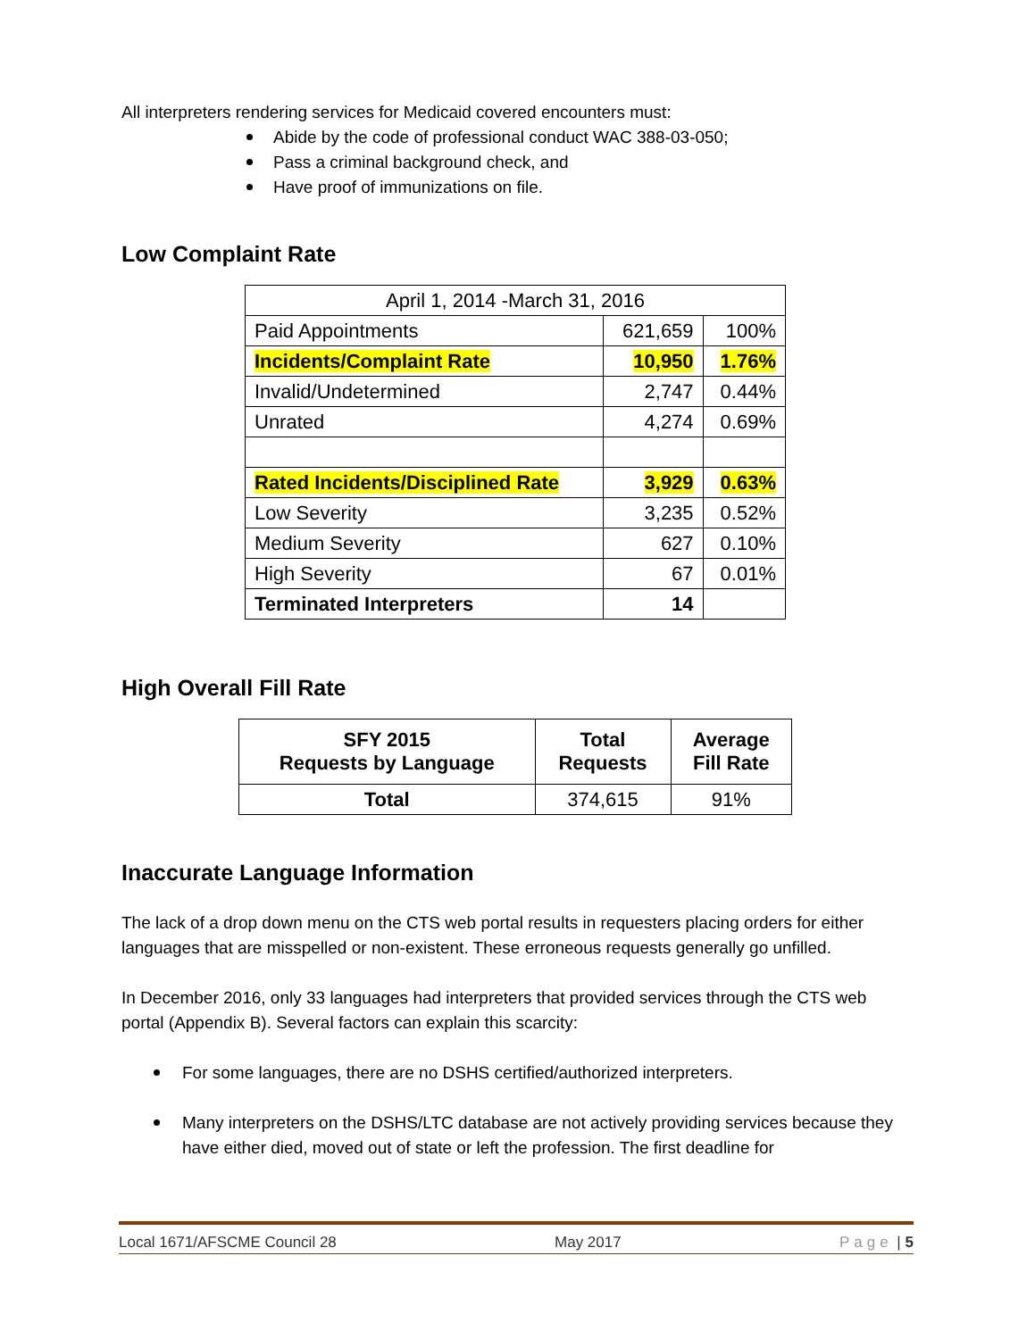All interpreters rendering services for Medicaid covered encounters must:
Abide by the code of professional conduct WAC 388-03-050;
Pass a criminal background check, and
Have proof of immunizations on file.
Low Complaint Rate
| April 1, 2014 -March 31, 2016 | | |
| Paid Appointments | 621,659 | 100% |
| Incidents/Complaint Rate | 10,950 | 1.76% |
| Invalid/Undetermined | 2,747 | 0.44% |
| Unrated | 4,274 | 0.69% |
| Rated Incidents/Disciplined Rate | 3,929 | 0.63% |
| Low Severity | 3,235 | 0.52% |
| Medium Severity | 627 | 0.10% |
| High Severity | 67 | 0.01% |
| Terminated Interpreters | 14 | |
High Overall Fill Rate
| SFY 2015 Requests by Language | Total Requests | Average Fill Rate |
| --- | --- | --- |
| Total | 374,615 | 91% |
Inaccurate Language Information
The lack of a drop down menu on the CTS web portal results in requesters placing orders for either languages that are misspelled or non-existent. These erroneous requests generally go unfilled.
In December 2016, only 33 languages had interpreters that provided services through the CTS web portal (Appendix B). Several factors can explain this scarcity:
For some languages, there are no DSHS certified/authorized interpreters.
Many interpreters on the DSHS/LTC database are not actively providing services because they have either died, moved out of state or left the profession. The first deadline for
Local 1671/AFSCME Council 28 May 2017 Page | 5